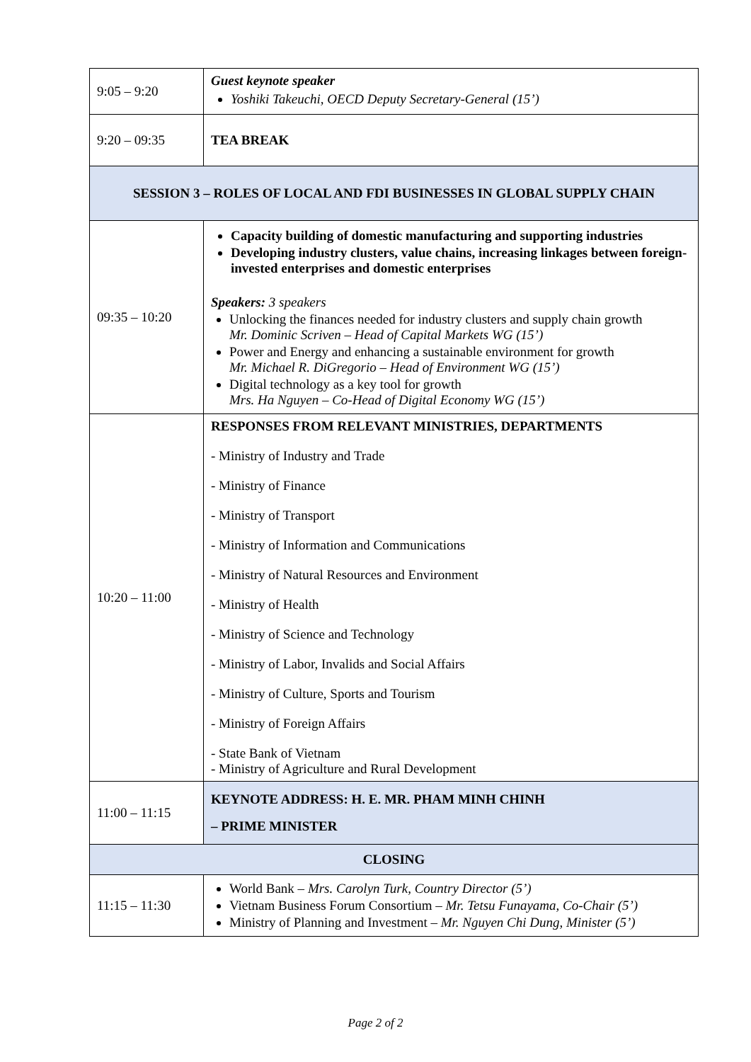| 9:05 – 9:20 | Guest keynote speaker Yoshiki Takeuchi, OECD Deputy Secretary-General (15’) |
| 9:20 – 09:35 | TEA BREAK |
| SESSION 3 – ROLES OF LOCAL AND FDI BUSINESSES IN GLOBAL SUPPLY CHAIN | |
| 09:35 – 10:20 | Capacity building of domestic manufacturing and supporting industries Developing industry clusters, value chains, increasing linkages between foreign-invested enterprises and domestic enterprises Speakers: 3 speakers Unlocking the finances needed for industry clusters and supply chain growth Mr. Dominic Scriven – Head of Capital Markets WG (15’) Power and Energy and enhancing a sustainable environment for growth Mr. Michael R. DiGregorio – Head of Environment WG (15’) Digital technology as a key tool for growth Mrs. Ha Nguyen – Co-Head of Digital Economy WG (15’) |
| 10:20 – 11:00 | RESPONSES FROM RELEVANT MINISTRIES, DEPARTMENTS - Ministry of Industry and Trade - Ministry of Finance - Ministry of Transport - Ministry of Information and Communications - Ministry of Natural Resources and Environment - Ministry of Health - Ministry of Science and Technology - Ministry of Labor, Invalids and Social Affairs - Ministry of Culture, Sports and Tourism - Ministry of Foreign Affairs - State Bank of Vietnam - Ministry of Agriculture and Rural Development |
| 11:00 – 11:15 | KEYNOTE ADDRESS: H. E. MR. PHAM MINH CHINH – PRIME MINISTER |
| CLOSING | |
| 11:15 – 11:30 | World Bank – Mrs. Carolyn Turk, Country Director (5’) Vietnam Business Forum Consortium – Mr. Tetsu Funayama, Co-Chair (5’) Ministry of Planning and Investment – Mr. Nguyen Chi Dung, Minister (5’) |
Page 2 of 2